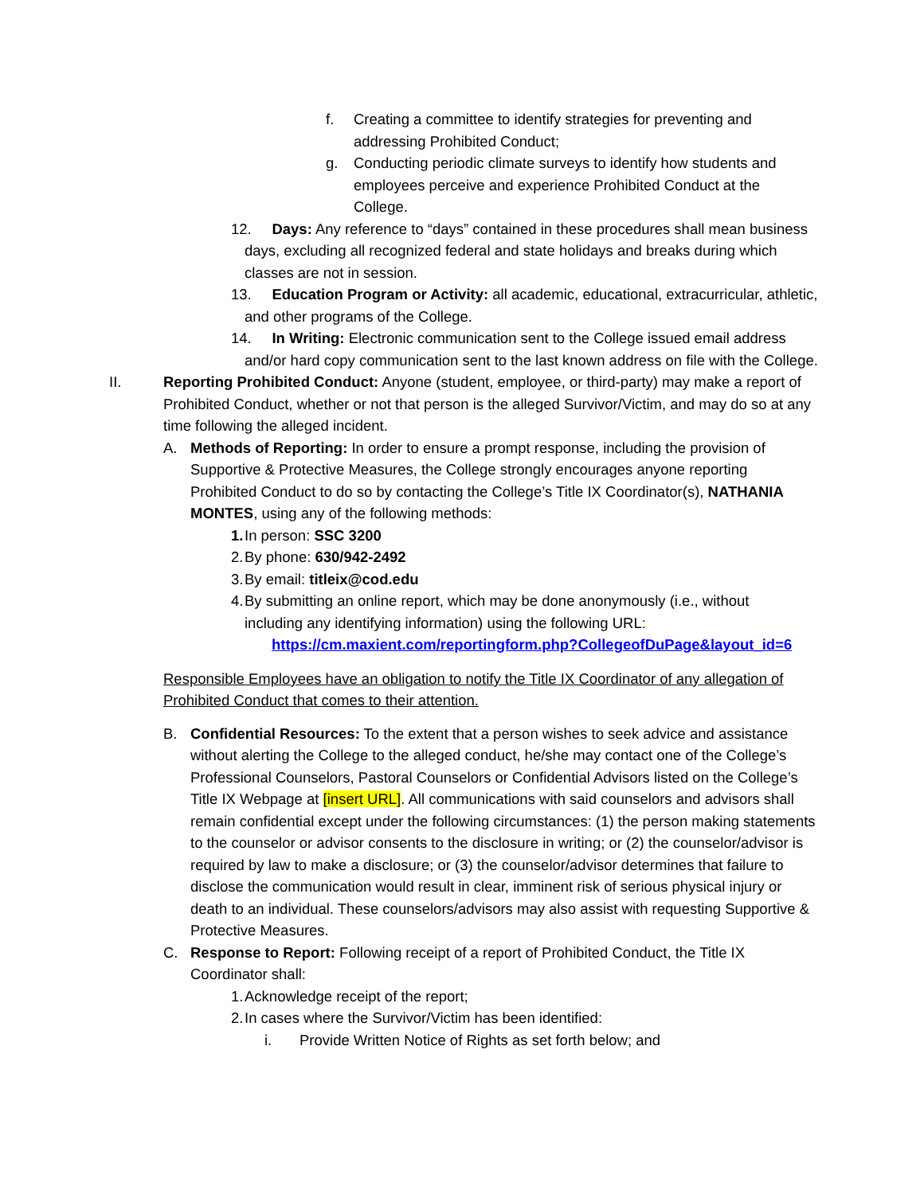f. Creating a committee to identify strategies for preventing and addressing Prohibited Conduct;
g. Conducting periodic climate surveys to identify how students and employees perceive and experience Prohibited Conduct at the College.
12. Days: Any reference to “days” contained in these procedures shall mean business days, excluding all recognized federal and state holidays and breaks during which classes are not in session.
13. Education Program or Activity: all academic, educational, extracurricular, athletic, and other programs of the College.
14. In Writing: Electronic communication sent to the College issued email address and/or hard copy communication sent to the last known address on file with the College.
II. Reporting Prohibited Conduct: Anyone (student, employee, or third-party) may make a report of Prohibited Conduct, whether or not that person is the alleged Survivor/Victim, and may do so at any time following the alleged incident.
A. Methods of Reporting: In order to ensure a prompt response, including the provision of Supportive & Protective Measures, the College strongly encourages anyone reporting Prohibited Conduct to do so by contacting the College’s Title IX Coordinator(s), NATHANIA MONTES, using any of the following methods:
1. In person: SSC 3200
2. By phone: 630/942-2492
3. By email: titleix@cod.edu
4. By submitting an online report, which may be done anonymously (i.e., without including any identifying information) using the following URL:
https://cm.maxient.com/reportingform.php?CollegeofDuPage&layout_id=6
Responsible Employees have an obligation to notify the Title IX Coordinator of any allegation of Prohibited Conduct that comes to their attention.
B. Confidential Resources: To the extent that a person wishes to seek advice and assistance without alerting the College to the alleged conduct, he/she may contact one of the College’s Professional Counselors, Pastoral Counselors or Confidential Advisors listed on the College’s Title IX Webpage at [insert URL]. All communications with said counselors and advisors shall remain confidential except under the following circumstances: (1) the person making statements to the counselor or advisor consents to the disclosure in writing; or (2) the counselor/advisor is required by law to make a disclosure; or (3) the counselor/advisor determines that failure to disclose the communication would result in clear, imminent risk of serious physical injury or death to an individual. These counselors/advisors may also assist with requesting Supportive & Protective Measures.
C. Response to Report: Following receipt of a report of Prohibited Conduct, the Title IX Coordinator shall:
1. Acknowledge receipt of the report;
2. In cases where the Survivor/Victim has been identified:
i. Provide Written Notice of Rights as set forth below; and